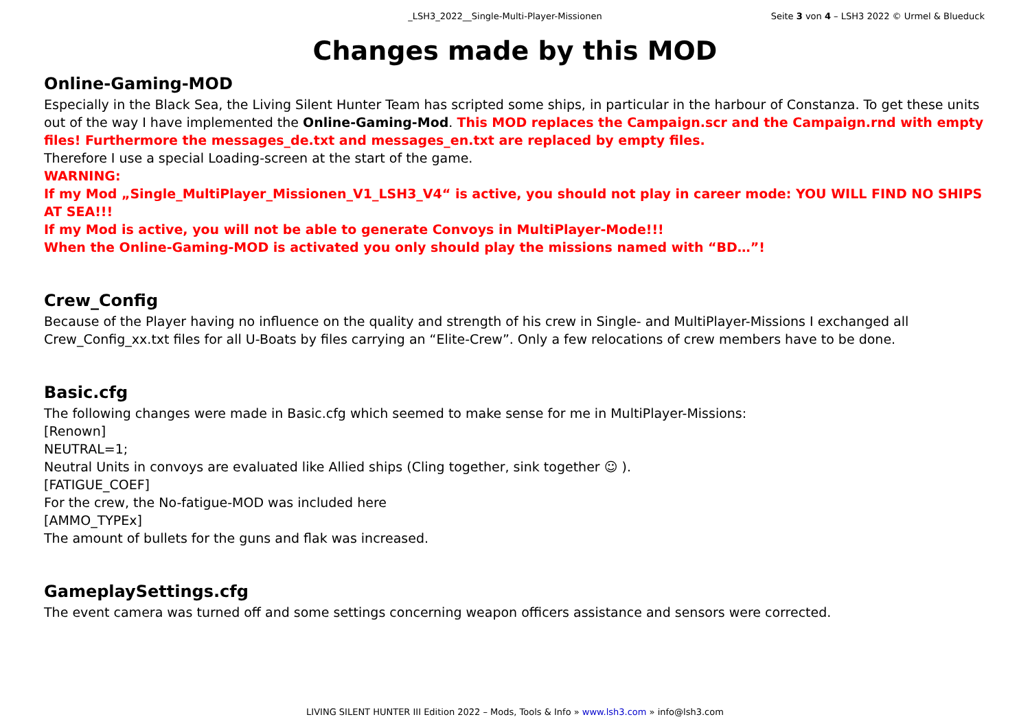_LSH3_2022__Single-Multi-Player-Missionen Seite 3 von 4 – LSH3 2022 © Urmel & Blueduck
Changes made by this MOD
Online-Gaming-MOD
Especially in the Black Sea, the Living Silent Hunter Team has scripted some ships, in particular in the harbour of Constanza. To get these units out of the way I have implemented the Online-Gaming-Mod. This MOD replaces the Campaign.scr and the Campaign.rnd with empty files! Furthermore the messages_de.txt and messages_en.txt are replaced by empty files.
Therefore I use a special Loading-screen at the start of the game.
WARNING:
If my Mod „Single_MultiPlayer_Missionen_V1_LSH3_V4“ is active, you should not play in career mode: YOU WILL FIND NO SHIPS AT SEA!!!
If my Mod is active, you will not be able to generate Convoys in MultiPlayer-Mode!!!
When the Online-Gaming-MOD is activated you only should play the missions named with “BD…”!
Crew_Config
Because of the Player having no influence on the quality and strength of his crew in Single- and MultiPlayer-Missions I exchanged all Crew_Config_xx.txt files for all U-Boats by files carrying an “Elite-Crew”. Only a few relocations of crew members have to be done.
Basic.cfg
The following changes were made in Basic.cfg which seemed to make sense for me in MultiPlayer-Missions:
[Renown]
NEUTRAL=1;
Neutral Units in convoys are evaluated like Allied ships (Cling together, sink together ☺ ).
[FATIGUE_COEF]
For the crew, the No-fatigue-MOD was included here
[AMMO_TYPEx]
The amount of bullets for the guns and flak was increased.
GameplaySettings.cfg
The event camera was turned off and some settings concerning weapon officers assistance and sensors were corrected.
LIVING SILENT HUNTER III Edition 2022 – Mods, Tools & Info » www.lsh3.com » info@lsh3.com